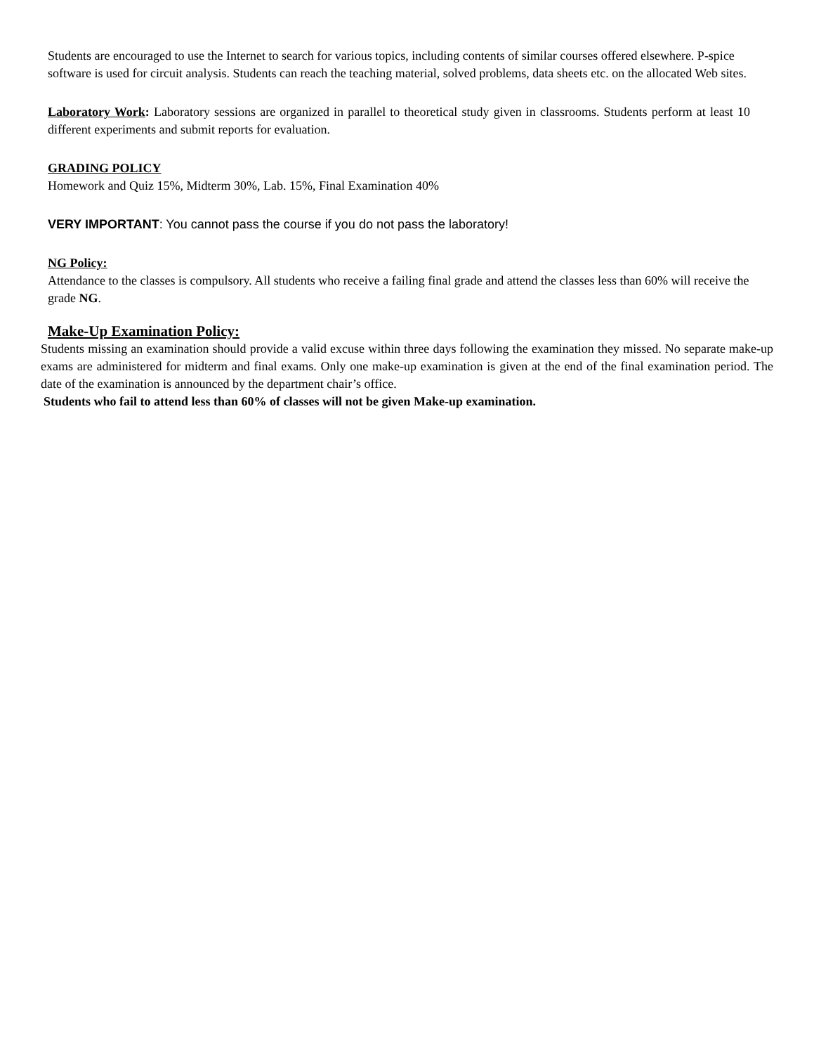Students are encouraged to use the Internet to search for various topics, including contents of similar courses offered elsewhere. P-spice software is used for circuit analysis. Students can reach the teaching material, solved problems, data sheets etc. on the allocated Web sites.
Laboratory Work: Laboratory sessions are organized in parallel to theoretical study given in classrooms. Students perform at least 10 different experiments and submit reports for evaluation.
GRADING POLICY
Homework and Quiz 15%, Midterm 30%, Lab. 15%, Final Examination 40%
VERY IMPORTANT: You cannot pass the course if you do not pass the laboratory!
NG Policy:
Attendance to the classes is compulsory. All students who receive a failing final grade and attend the classes less than 60% will receive the grade NG.
Make-Up Examination Policy:
Students missing an examination should provide a valid excuse within three days following the examination they missed. No separate make-up exams are administered for midterm and final exams. Only one make-up examination is given at the end of the final examination period. The date of the examination is announced by the department chair’s office.
Students who fail to attend less than 60% of classes will not be given Make-up examination.